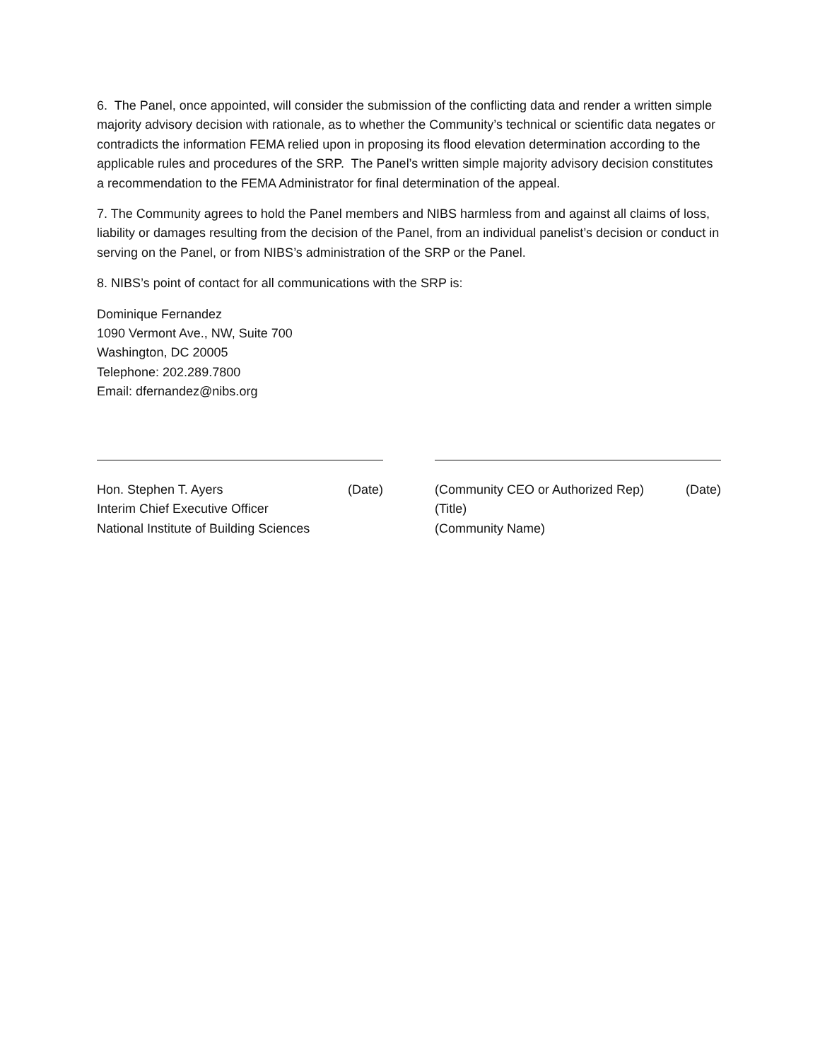6. The Panel, once appointed, will consider the submission of the conflicting data and render a written simple majority advisory decision with rationale, as to whether the Community’s technical or scientific data negates or contradicts the information FEMA relied upon in proposing its flood elevation determination according to the applicable rules and procedures of the SRP. The Panel’s written simple majority advisory decision constitutes a recommendation to the FEMA Administrator for final determination of the appeal.
7. The Community agrees to hold the Panel members and NIBS harmless from and against all claims of loss, liability or damages resulting from the decision of the Panel, from an individual panelist’s decision or conduct in serving on the Panel, or from NIBS’s administration of the SRP or the Panel.
8. NIBS’s point of contact for all communications with the SRP is:
Dominique Fernandez
1090 Vermont Ave., NW, Suite 700
Washington, DC 20005
Telephone: 202.289.7800
Email: dfernandez@nibs.org
Hon. Stephen T. Ayers (Date)
Interim Chief Executive Officer
National Institute of Building Sciences
(Community CEO or Authorized Rep) (Date)
(Title)
(Community Name)